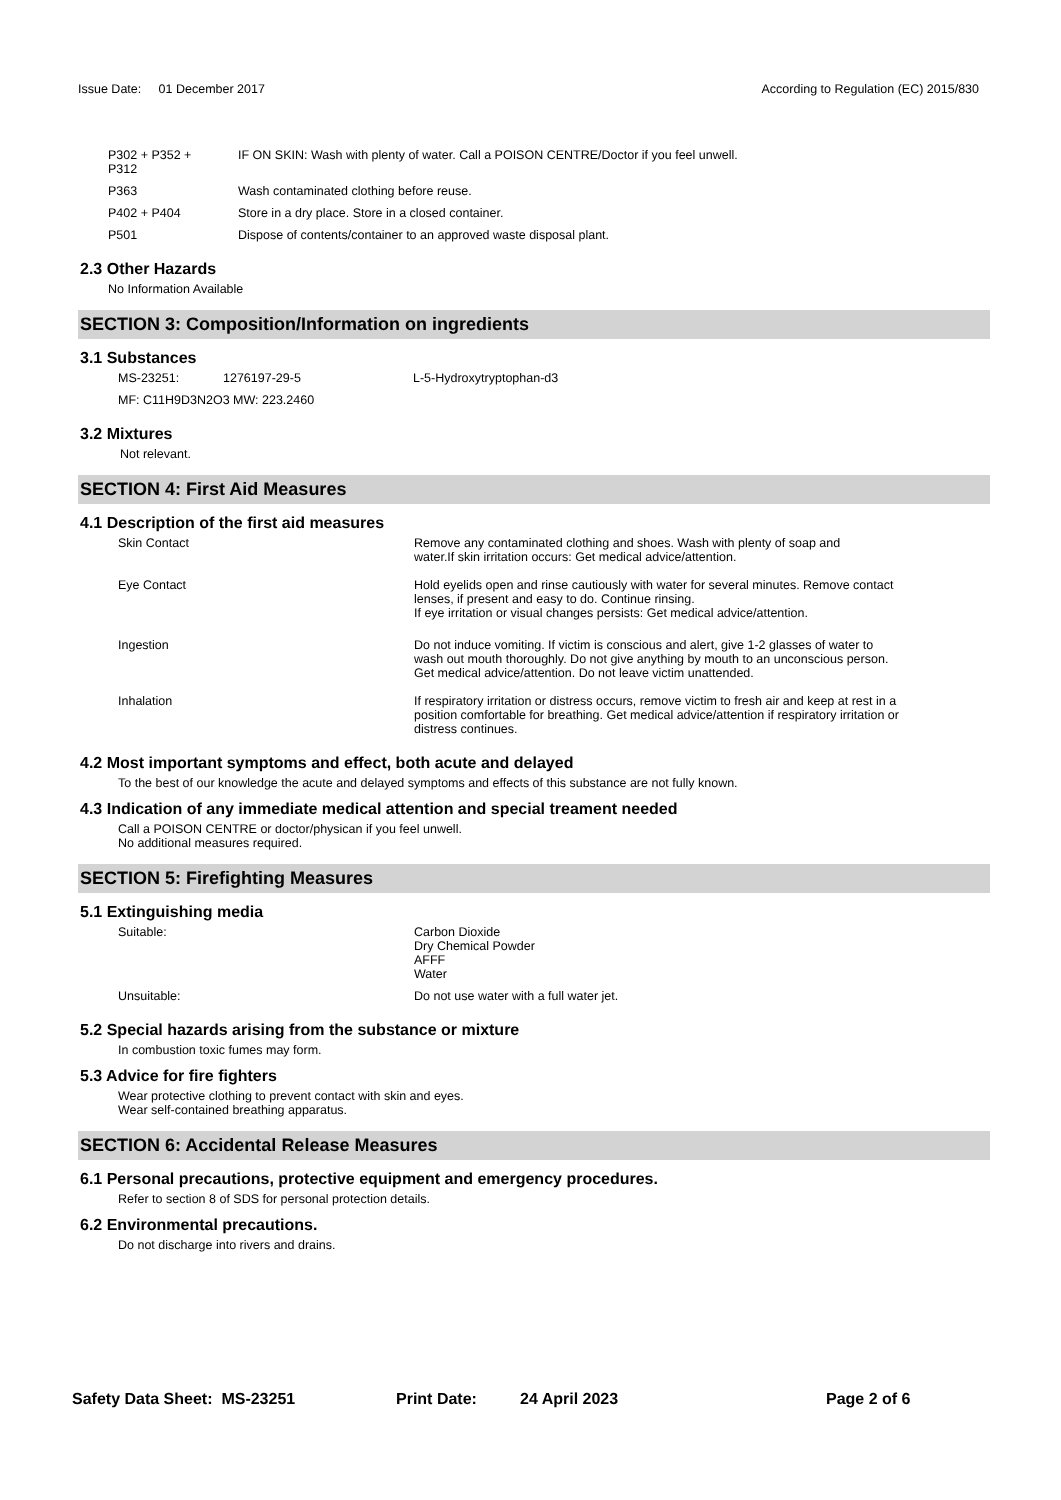Issue Date: 01 December 2017
According to Regulation (EC) 2015/830
| P302 + P352 + P312 | IF ON SKIN: Wash with plenty of water. Call a POISON CENTRE/Doctor if you feel unwell. |
| P363 | Wash contaminated clothing before reuse. |
| P402 + P404 | Store in a dry place. Store in a closed container. |
| P501 | Dispose of contents/container to an approved waste disposal plant. |
2.3 Other Hazards
No Information Available
SECTION 3: Composition/Information on ingredients
3.1 Substances
| MS-23251: | 1276197-29-5 | L-5-Hydroxytryptophan-d3 |
| MF: C11H9D3N2O3 MW: 223.2460 | | |
3.2 Mixtures
Not relevant.
SECTION 4: First Aid Measures
4.1 Description of the first aid measures
| Skin Contact | Remove any contaminated clothing and shoes. Wash with plenty of soap and water.If skin irritation occurs: Get medical advice/attention. |
| Eye Contact | Hold eyelids open and rinse cautiously with water for several minutes. Remove contact lenses, if present and easy to do. Continue rinsing. If eye irritation or visual changes persists: Get medical advice/attention. |
| Ingestion | Do not induce vomiting. If victim is conscious and alert, give 1-2 glasses of water to wash out mouth thoroughly. Do not give anything by mouth to an unconscious person. Get medical advice/attention. Do not leave victim unattended. |
| Inhalation | If respiratory irritation or distress occurs, remove victim to fresh air and keep at rest in a position comfortable for breathing. Get medical advice/attention if respiratory irritation or distress continues. |
4.2 Most important symptoms and effect, both acute and delayed
To the best of our knowledge the acute and delayed symptoms and effects of this substance are not fully known.
4.3 Indication of any immediate medical attention and special treament needed
Call a POISON CENTRE or doctor/physican if you feel unwell.
No additional measures required.
SECTION 5: Firefighting Measures
5.1 Extinguishing media
| Suitable: | Carbon Dioxide Dry Chemical Powder AFFF Water |
| Unsuitable: | Do not use water with a full water jet. |
5.2 Special hazards arising from the substance or mixture
In combustion toxic fumes may form.
5.3 Advice for fire fighters
Wear protective clothing to prevent contact with skin and eyes.
Wear self-contained breathing apparatus.
SECTION 6: Accidental Release Measures
6.1 Personal precautions, protective equipment and emergency procedures.
Refer to section 8 of SDS for personal protection details.
6.2 Environmental precautions.
Do not discharge into rivers and drains.
Safety Data Sheet: MS-23251 Print Date: 24 April 2023 Page 2 of 6